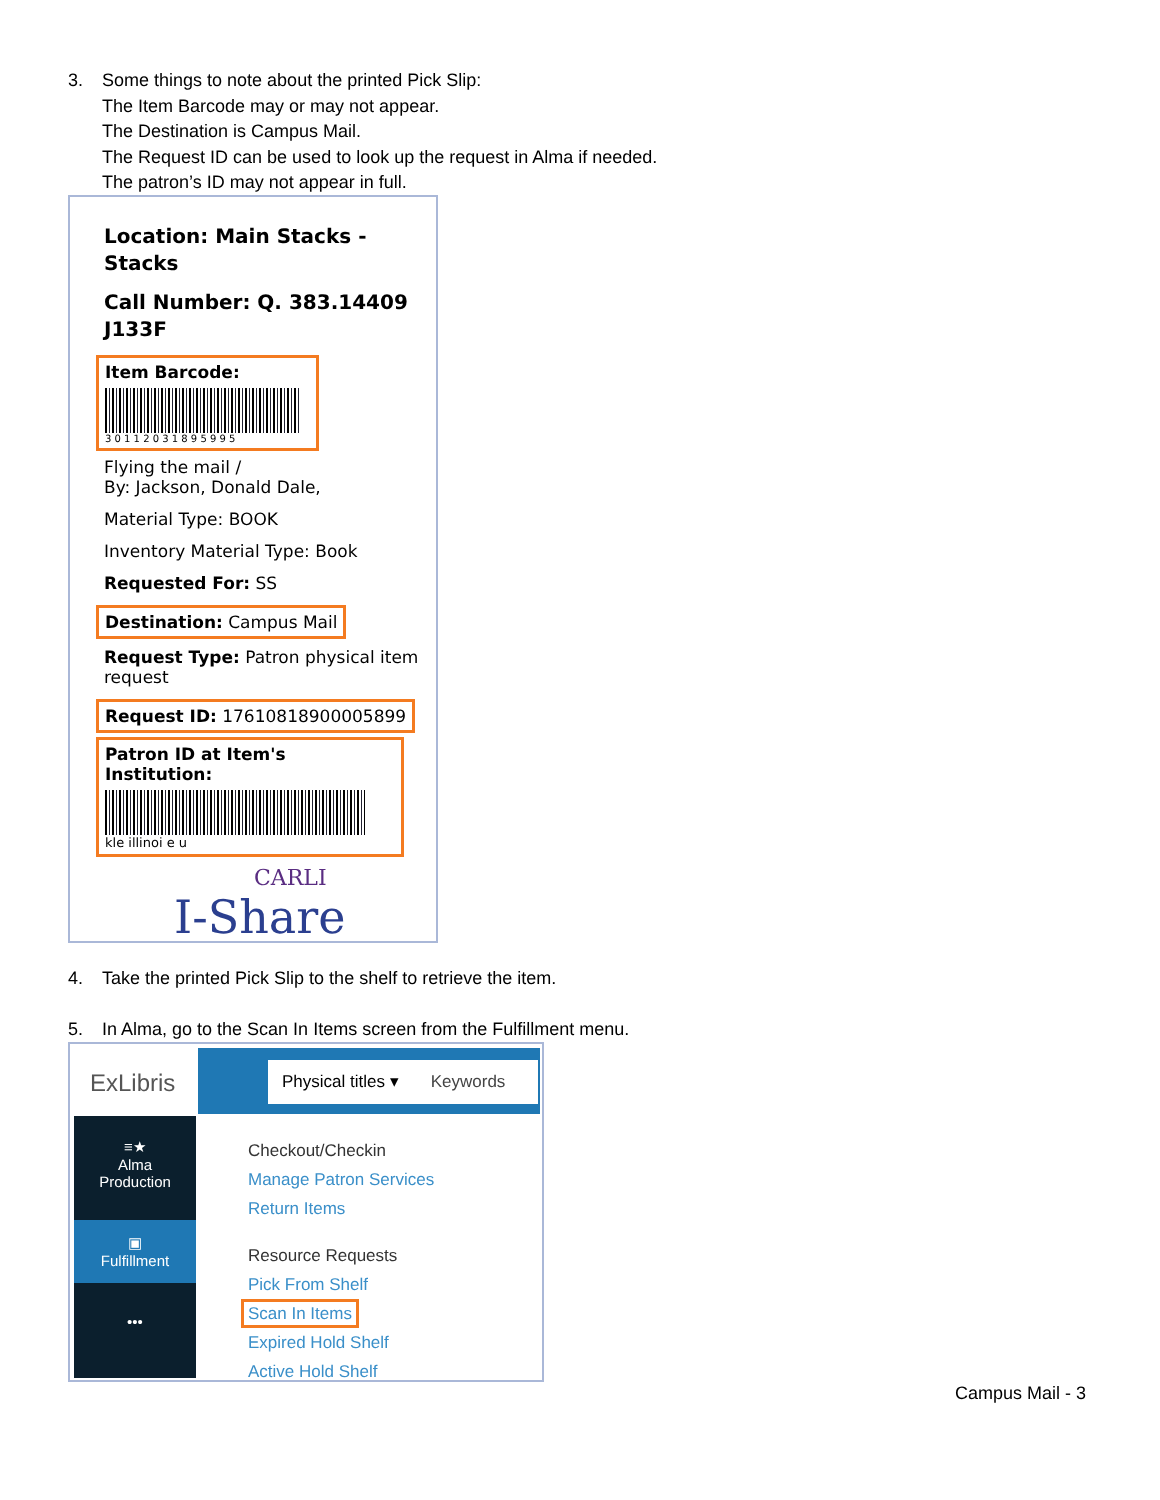3. Some things to note about the printed Pick Slip:
The Item Barcode may or may not appear.
The Destination is Campus Mail.
The Request ID can be used to look up the request in Alma if needed.
The patron’s ID may not appear in full.
Location: Main Stacks - Stacks
Call Number: Q. 383.14409 J133F
Item Barcode:
3 0 1 1 2 0 3 1 8 9 5 9 9 5
Flying the mail /
By: Jackson, Donald Dale,
Material Type: BOOK
Inventory Material Type: Book
Requested For: SS
Destination: Campus Mail
Request Type: Patron physical item request
Request ID: 17610818900005899
Patron ID at Item's Institution:
kle illinoi e u
CARLI
I-Share
4. Take the printed Pick Slip to the shelf to retrieve the item.
5. In Alma, go to the Scan In Items screen from the Fulfillment menu.
ExLibris Physical titles ▾ Keywords
≡★
Alma
Production
▣
Fulfillment
•••
Checkout/Checkin
Manage Patron Services
Return Items
Resource Requests
Pick From Shelf
Scan In Items
Expired Hold Shelf
Active Hold Shelf
Campus Mail - 3